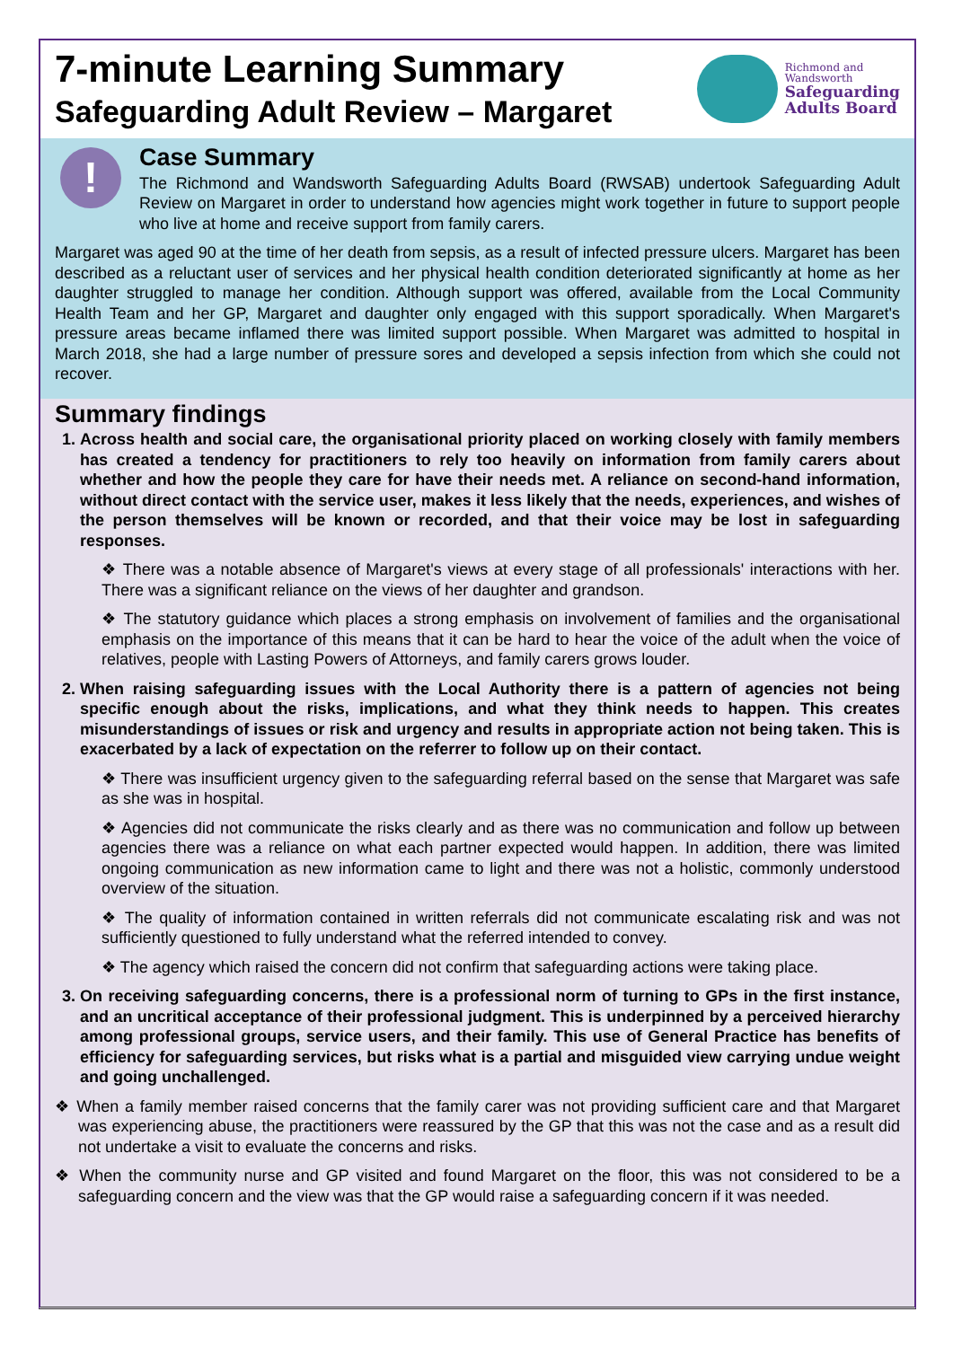7-minute Learning Summary
Safeguarding Adult Review – Margaret
Richmond and
Wandsworth
Safeguarding
Adults Board
!
Case Summary
The Richmond and Wandsworth Safeguarding Adults Board (RWSAB) undertook Safeguarding Adult Review on Margaret in order to understand how agencies might work together in future to support people who live at home and receive support from family carers.
Margaret was aged 90 at the time of her death from sepsis, as a result of infected pressure ulcers. Margaret has been described as a reluctant user of services and her physical health condition deteriorated significantly at home as her daughter struggled to manage her condition. Although support was offered, available from the Local Community Health Team and her GP, Margaret and daughter only engaged with this support sporadically. When Margaret's pressure areas became inflamed there was limited support possible. When Margaret was admitted to hospital in March 2018, she had a large number of pressure sores and developed a sepsis infection from which she could not recover.
Summary findings
1. Across health and social care, the organisational priority placed on working closely with family members has created a tendency for practitioners to rely too heavily on information from family carers about whether and how the people they care for have their needs met. A reliance on second-hand information, without direct contact with the service user, makes it less likely that the needs, experiences, and wishes of the person themselves will be known or recorded, and that their voice may be lost in safeguarding responses.
❖ There was a notable absence of Margaret's views at every stage of all professionals' interactions with her. There was a significant reliance on the views of her daughter and grandson.
❖ The statutory guidance which places a strong emphasis on involvement of families and the organisational emphasis on the importance of this means that it can be hard to hear the voice of the adult when the voice of relatives, people with Lasting Powers of Attorneys, and family carers grows louder.
2. When raising safeguarding issues with the Local Authority there is a pattern of agencies not being specific enough about the risks, implications, and what they think needs to happen. This creates misunderstandings of issues or risk and urgency and results in appropriate action not being taken. This is exacerbated by a lack of expectation on the referrer to follow up on their contact.
❖ There was insufficient urgency given to the safeguarding referral based on the sense that Margaret was safe as she was in hospital.
❖ Agencies did not communicate the risks clearly and as there was no communication and follow up between agencies there was a reliance on what each partner expected would happen. In addition, there was limited ongoing communication as new information came to light and there was not a holistic, commonly understood overview of the situation.
❖ The quality of information contained in written referrals did not communicate escalating risk and was not sufficiently questioned to fully understand what the referred intended to convey.
❖ The agency which raised the concern did not confirm that safeguarding actions were taking place.
3. On receiving safeguarding concerns, there is a professional norm of turning to GPs in the first instance, and an uncritical acceptance of their professional judgment. This is underpinned by a perceived hierarchy among professional groups, service users, and their family. This use of General Practice has benefits of efficiency for safeguarding services, but risks what is a partial and misguided view carrying undue weight and going unchallenged.
❖ When a family member raised concerns that the family carer was not providing sufficient care and that Margaret was experiencing abuse, the practitioners were reassured by the GP that this was not the case and as a result did not undertake a visit to evaluate the concerns and risks.
❖ When the community nurse and GP visited and found Margaret on the floor, this was not considered to be a safeguarding concern and the view was that the GP would raise a safeguarding concern if it was needed.